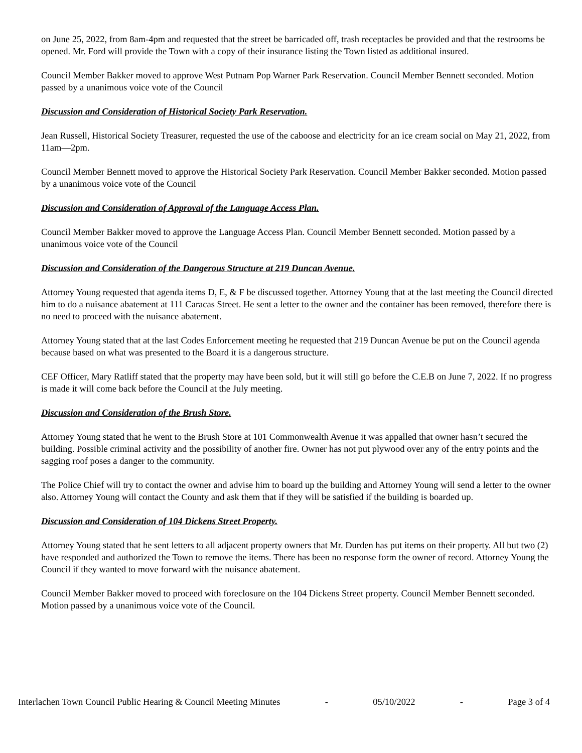on June 25, 2022, from 8am-4pm and requested that the street be barricaded off, trash receptacles be provided and that the restrooms be opened. Mr. Ford will provide the Town with a copy of their insurance listing the Town listed as additional insured.
Council Member Bakker moved to approve West Putnam Pop Warner Park Reservation. Council Member Bennett seconded. Motion passed by a unanimous voice vote of the Council
Discussion and Consideration of Historical Society Park Reservation.
Jean Russell, Historical Society Treasurer, requested the use of the caboose and electricity for an ice cream social on May 21, 2022, from 11am—2pm.
Council Member Bennett moved to approve the Historical Society Park Reservation. Council Member Bakker seconded. Motion passed by a unanimous voice vote of the Council
Discussion and Consideration of Approval of the Language Access Plan.
Council Member Bakker moved to approve the Language Access Plan. Council Member Bennett seconded. Motion passed by a unanimous voice vote of the Council
Discussion and Consideration of the Dangerous Structure at 219 Duncan Avenue.
Attorney Young requested that agenda items D, E, & F be discussed together. Attorney Young that at the last meeting the Council directed him to do a nuisance abatement at 111 Caracas Street. He sent a letter to the owner and the container has been removed, therefore there is no need to proceed with the nuisance abatement.
Attorney Young stated that at the last Codes Enforcement meeting he requested that 219 Duncan Avenue be put on the Council agenda because based on what was presented to the Board it is a dangerous structure.
CEF Officer, Mary Ratliff stated that the property may have been sold, but it will still go before the C.E.B on June 7, 2022. If no progress is made it will come back before the Council at the July meeting.
Discussion and Consideration of the Brush Store.
Attorney Young stated that he went to the Brush Store at 101 Commonwealth Avenue it was appalled that owner hasn’t secured the building. Possible criminal activity and the possibility of another fire. Owner has not put plywood over any of the entry points and the sagging roof poses a danger to the community.
The Police Chief will try to contact the owner and advise him to board up the building and Attorney Young will send a letter to the owner also. Attorney Young will contact the County and ask them that if they will be satisfied if the building is boarded up.
Discussion and Consideration of 104 Dickens Street Property.
Attorney Young stated that he sent letters to all adjacent property owners that Mr. Durden has put items on their property. All but two (2) have responded and authorized the Town to remove the items. There has been no response form the owner of record. Attorney Young the Council if they wanted to move forward with the nuisance abatement.
Council Member Bakker moved to proceed with foreclosure on the 104 Dickens Street property. Council Member Bennett seconded. Motion passed by a unanimous voice vote of the Council.
Interlachen Town Council Public Hearing & Council Meeting Minutes - 05/10/2022 - Page 3 of 4